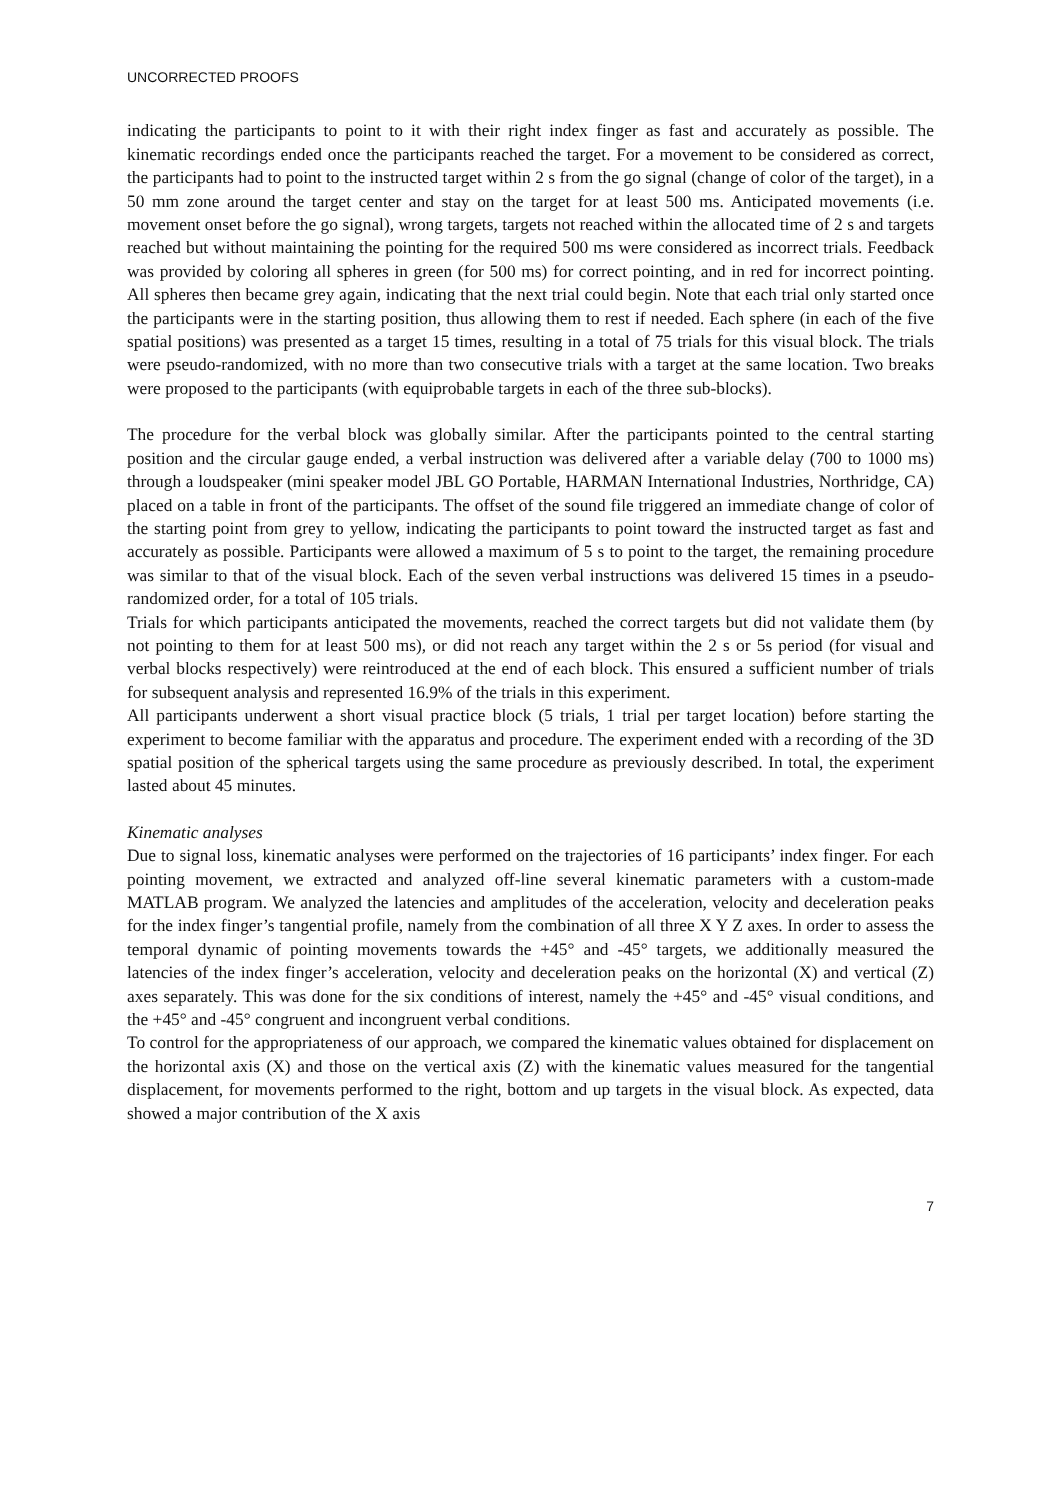UNCORRECTED PROOFS
indicating the participants to point to it with their right index finger as fast and accurately as possible. The kinematic recordings ended once the participants reached the target. For a movement to be considered as correct, the participants had to point to the instructed target within 2 s from the go signal (change of color of the target), in a 50 mm zone around the target center and stay on the target for at least 500 ms. Anticipated movements (i.e. movement onset before the go signal), wrong targets, targets not reached within the allocated time of 2 s and targets reached but without maintaining the pointing for the required 500 ms were considered as incorrect trials. Feedback was provided by coloring all spheres in green (for 500 ms) for correct pointing, and in red for incorrect pointing. All spheres then became grey again, indicating that the next trial could begin. Note that each trial only started once the participants were in the starting position, thus allowing them to rest if needed. Each sphere (in each of the five spatial positions) was presented as a target 15 times, resulting in a total of 75 trials for this visual block. The trials were pseudo-randomized, with no more than two consecutive trials with a target at the same location. Two breaks were proposed to the participants (with equiprobable targets in each of the three sub-blocks).
The procedure for the verbal block was globally similar. After the participants pointed to the central starting position and the circular gauge ended, a verbal instruction was delivered after a variable delay (700 to 1000 ms) through a loudspeaker (mini speaker model JBL GO Portable, HARMAN International Industries, Northridge, CA) placed on a table in front of the participants. The offset of the sound file triggered an immediate change of color of the starting point from grey to yellow, indicating the participants to point toward the instructed target as fast and accurately as possible. Participants were allowed a maximum of 5 s to point to the target, the remaining procedure was similar to that of the visual block. Each of the seven verbal instructions was delivered 15 times in a pseudo-randomized order, for a total of 105 trials.
Trials for which participants anticipated the movements, reached the correct targets but did not validate them (by not pointing to them for at least 500 ms), or did not reach any target within the 2 s or 5s period (for visual and verbal blocks respectively) were reintroduced at the end of each block. This ensured a sufficient number of trials for subsequent analysis and represented 16.9% of the trials in this experiment.
All participants underwent a short visual practice block (5 trials, 1 trial per target location) before starting the experiment to become familiar with the apparatus and procedure. The experiment ended with a recording of the 3D spatial position of the spherical targets using the same procedure as previously described. In total, the experiment lasted about 45 minutes.
Kinematic analyses
Due to signal loss, kinematic analyses were performed on the trajectories of 16 participants’ index finger. For each pointing movement, we extracted and analyzed off-line several kinematic parameters with a custom-made MATLAB program. We analyzed the latencies and amplitudes of the acceleration, velocity and deceleration peaks for the index finger’s tangential profile, namely from the combination of all three X Y Z axes. In order to assess the temporal dynamic of pointing movements towards the +45° and -45° targets, we additionally measured the latencies of the index finger’s acceleration, velocity and deceleration peaks on the horizontal (X) and vertical (Z) axes separately. This was done for the six conditions of interest, namely the +45° and -45° visual conditions, and the +45° and -45° congruent and incongruent verbal conditions.
To control for the appropriateness of our approach, we compared the kinematic values obtained for displacement on the horizontal axis (X) and those on the vertical axis (Z) with the kinematic values measured for the tangential displacement, for movements performed to the right, bottom and up targets in the visual block. As expected, data showed a major contribution of the X axis
7